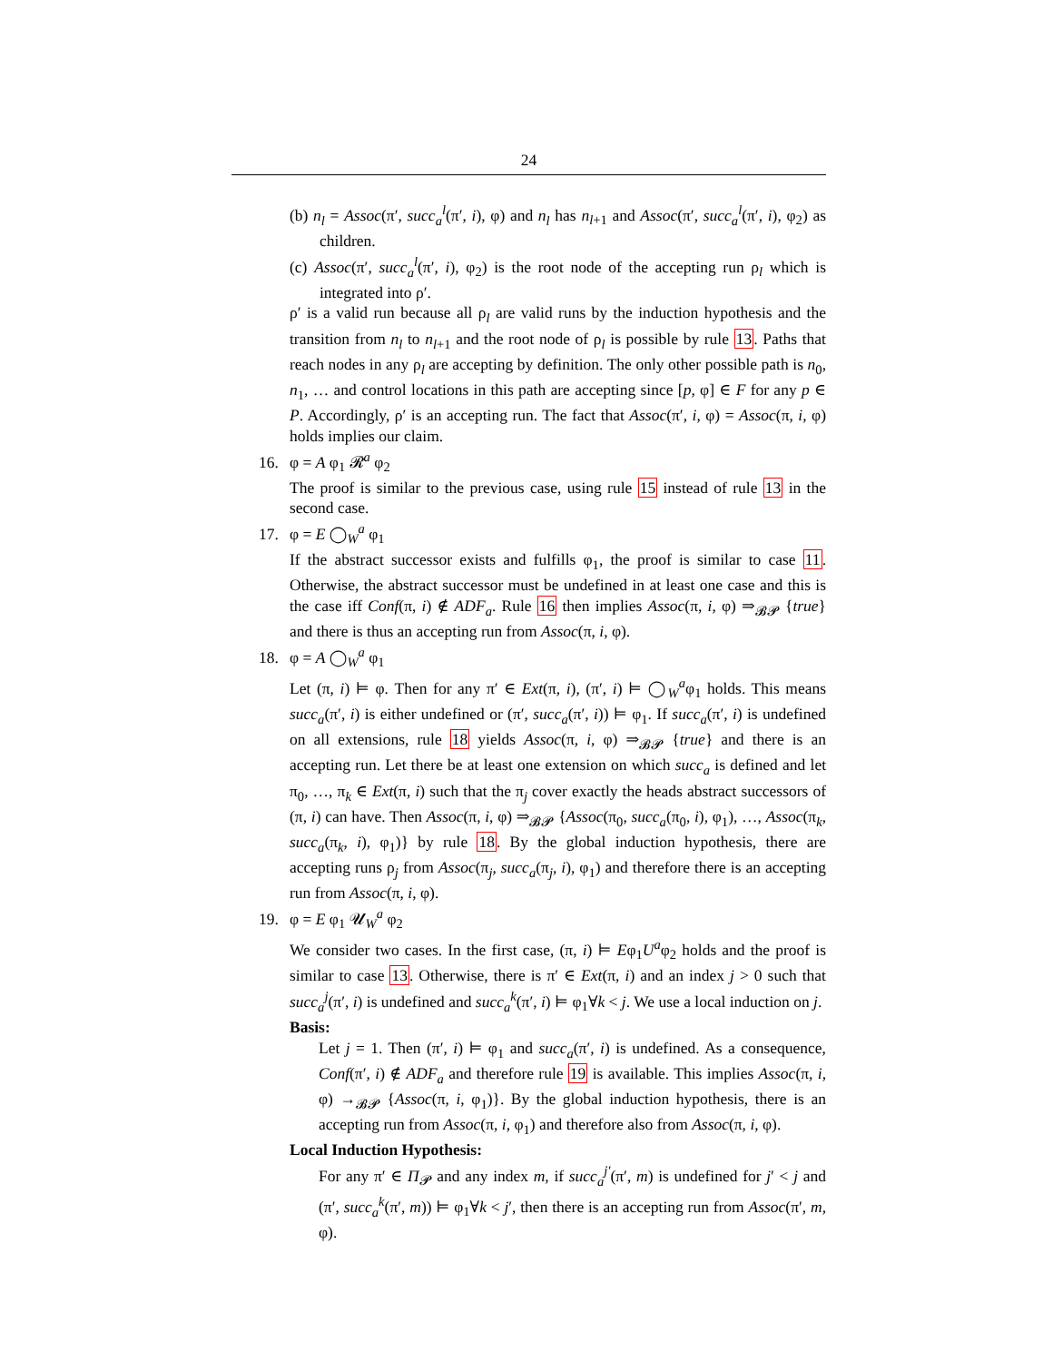24
(b) n<sub>l</sub> = Assoc(π′, succ<sub>a</sub><sup>l</sup>(π′, i), φ) and n<sub>l</sub> has n<sub>l+1</sub> and Assoc(π′, succ<sub>a</sub><sup>l</sup>(π′, i), φ<sub>2</sub>) as children.
(c) Assoc(π′, succ<sub>a</sub><sup>l</sup>(π′, i), φ<sub>2</sub>) is the root node of the accepting run ρ<sub>l</sub> which is integrated into ρ′.
ρ′ is a valid run because all ρ<sub>l</sub> are valid runs by the induction hypothesis and the transition from n<sub>l</sub> to n<sub>l+1</sub> and the root node of ρ<sub>l</sub> is possible by rule 13. Paths that reach nodes in any ρ<sub>l</sub> are accepting by definition. The only other possible path is n<sub>0</sub>, n<sub>1</sub>, … and control locations in this path are accepting since [p, φ] ∈ F for any p ∈ P. Accordingly, ρ′ is an accepting run. The fact that Assoc(π′, i, φ) = Assoc(π, i, φ) holds implies our claim.
16. φ = A φ<sub>1</sub> 𝓡<sup>a</sup> φ<sub>2</sub>
The proof is similar to the previous case, using rule 15 instead of rule 13 in the second case.
17. φ = E ◯<sub>W</sub><sup>a</sup> φ<sub>1</sub>
If the abstract successor exists and fulfills φ<sub>1</sub>, the proof is similar to case 11. Otherwise, the abstract successor must be undefined in at least one case and this is the case iff Conf(π, i) ∉ ADF<sub>a</sub>. Rule 16 then implies Assoc(π, i, φ) ⇒<sub>𝓑𝓟</sub> {true} and there is thus an accepting run from Assoc(π, i, φ).
18. φ = A ◯<sub>W</sub><sup>a</sup> φ<sub>1</sub>
Let (π, i) ⊨ φ. Then for any π′ ∈ Ext(π, i), (π′, i) ⊨ ◯<sub>W</sub><sup>a</sup>φ<sub>1</sub> holds. This means succ<sub>a</sub>(π′, i) is either undefined or (π′, succ<sub>a</sub>(π′, i)) ⊨ φ<sub>1</sub>. If succ<sub>a</sub>(π′, i) is undefined on all extensions, rule 18 yields Assoc(π, i, φ) ⇒<sub>𝓑𝓟</sub> {true} and there is an accepting run. Let there be at least one extension on which succ<sub>a</sub> is defined and let π<sub>0</sub>, …, π<sub>k</sub> ∈ Ext(π, i) such that the π<sub>j</sub> cover exactly the heads abstract successors of (π, i) can have. Then Assoc(π, i, φ) ⇒<sub>𝓑𝓟</sub> {Assoc(π<sub>0</sub>, succ<sub>a</sub>(π<sub>0</sub>, i), φ<sub>1</sub>), …, Assoc(π<sub>k</sub>, succ<sub>a</sub>(π<sub>k</sub>, i), φ<sub>1</sub>)} by rule 18. By the global induction hypothesis, there are accepting runs ρ<sub>j</sub> from Assoc(π<sub>j</sub>, succ<sub>a</sub>(π<sub>j</sub>, i), φ<sub>1</sub>) and therefore there is an accepting run from Assoc(π, i, φ).
19. φ = E φ<sub>1</sub> 𝓤<sub>W</sub><sup>a</sup> φ<sub>2</sub>
We consider two cases. In the first case, (π, i) ⊨ Eφ<sub>1</sub>U<sup>a</sup>φ<sub>2</sub> holds and the proof is similar to case 13. Otherwise, there is π′ ∈ Ext(π, i) and an index j > 0 such that succ<sub>a</sub><sup>j</sup>(π′, i) is undefined and succ<sub>a</sub><sup>k</sup>(π′, i) ⊨ φ<sub>1</sub>∀k < j. We use a local induction on j.
Basis:
Let j = 1. Then (π′, i) ⊨ φ<sub>1</sub> and succ<sub>a</sub>(π′, i) is undefined. As a consequence, Conf(π′, i) ∉ ADF<sub>a</sub> and therefore rule 19 is available. This implies Assoc(π, i, φ) →<sub>𝓑𝓟</sub> {Assoc(π, i, φ<sub>1</sub>)}. By the global induction hypothesis, there is an accepting run from Assoc(π, i, φ<sub>1</sub>) and therefore also from Assoc(π, i, φ).
Local Induction Hypothesis:
For any π′ ∈ Π<sub>𝓟</sub> and any index m, if succ<sub>a</sub><sup>j′</sup>(π′, m) is undefined for j′ < j and (π′, succ<sub>a</sub><sup>k</sup>(π′, m)) ⊨ φ<sub>1</sub>∀k < j′, then there is an accepting run from Assoc(π′, m, φ).